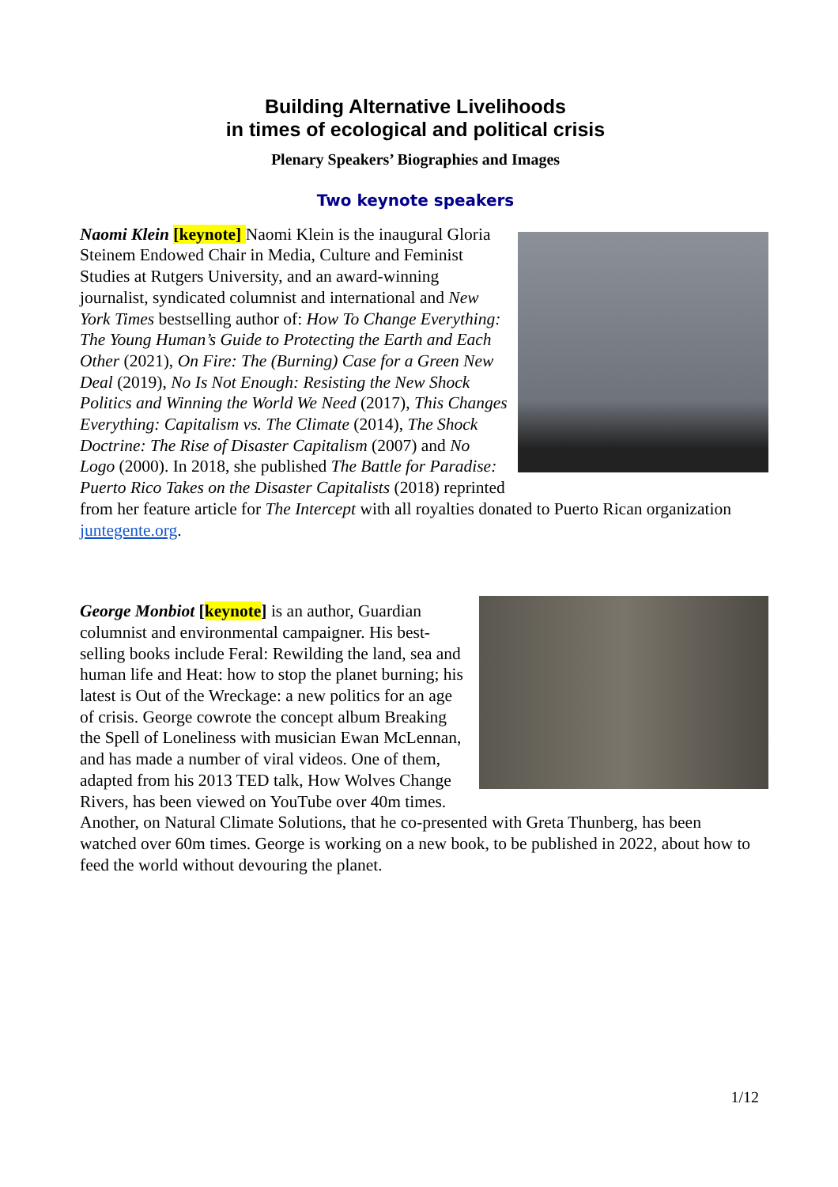Building Alternative Livelihoods
in times of ecological and political crisis
Plenary Speakers’ Biographies and Images
Two keynote speakers
Naomi Klein [keynote] Naomi Klein is the inaugural Gloria Steinem Endowed Chair in Media, Culture and Feminist Studies at Rutgers University, and an award-winning journalist, syndicated columnist and international and New York Times bestselling author of: How To Change Everything: The Young Human’s Guide to Protecting the Earth and Each Other (2021), On Fire: The (Burning) Case for a Green New Deal (2019), No Is Not Enough: Resisting the New Shock Politics and Winning the World We Need (2017), This Changes Everything: Capitalism vs. The Climate (2014), The Shock Doctrine: The Rise of Disaster Capitalism (2007) and No Logo (2000). In 2018, she published The Battle for Paradise: Puerto Rico Takes on the Disaster Capitalists (2018) reprinted from her feature article for The Intercept with all royalties donated to Puerto Rican organization juntegente.org.
George Monbiot [keynote] is an author, Guardian columnist and environmental campaigner. His best-selling books include Feral: Rewilding the land, sea and human life and Heat: how to stop the planet burning; his latest is Out of the Wreckage: a new politics for an age of crisis. George cowrote the concept album Breaking the Spell of Loneliness with musician Ewan McLennan, and has made a number of viral videos. One of them, adapted from his 2013 TED talk, How Wolves Change Rivers, has been viewed on YouTube over 40m times. Another, on Natural Climate Solutions, that he co-presented with Greta Thunberg, has been watched over 60m times. George is working on a new book, to be published in 2022, about how to feed the world without devouring the planet.
1/12